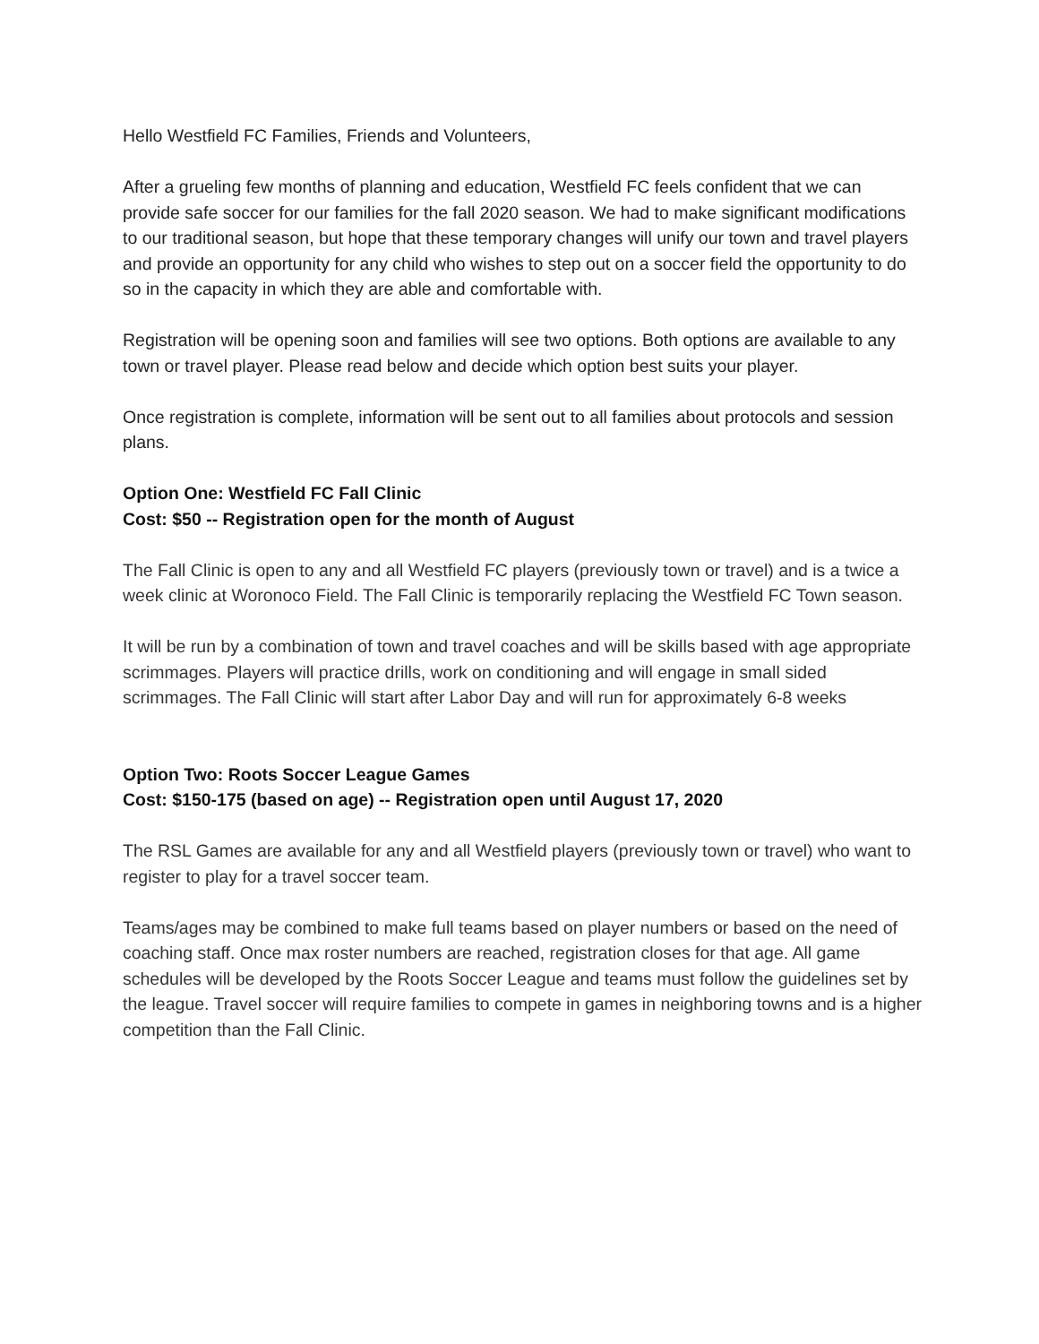Hello Westfield FC Families, Friends and Volunteers,
After a grueling few months of planning and education, Westfield FC feels confident that we can provide safe soccer for our families for the fall 2020 season. We had to make significant modifications to our traditional season, but hope that these temporary changes will unify our town and travel players and provide an opportunity for any child who wishes to step out on a soccer field the opportunity to do so in the capacity in which they are able and comfortable with.
Registration will be opening soon and families will see two options. Both options are available to any town or travel player. Please read below and decide which option best suits your player.
Once registration is complete, information will be sent out to all families about protocols and session plans.
Option One: Westfield FC Fall Clinic
Cost: $50 -- Registration open for the month of August
The Fall Clinic is open to any and all Westfield FC players (previously town or travel) and is a twice a week clinic at Woronoco Field. The Fall Clinic is temporarily replacing the Westfield FC Town season.
It will be run by a combination of town and travel coaches and will be skills based with age appropriate scrimmages. Players will practice drills, work on conditioning and will engage in small sided scrimmages. The Fall Clinic will start after Labor Day and will run for approximately 6-8 weeks
Option Two: Roots Soccer League Games
Cost: $150-175 (based on age) -- Registration open until August 17, 2020
The RSL Games are available for any and all Westfield players (previously town or travel) who want to register to play for a travel soccer team.
Teams/ages may be combined to make full teams based on player numbers or based on the need of coaching staff. Once max roster numbers are reached, registration closes for that age. All game schedules will be developed by the Roots Soccer League and teams must follow the guidelines set by the league. Travel soccer will require families to compete in games in neighboring towns and is a higher competition than the Fall Clinic.